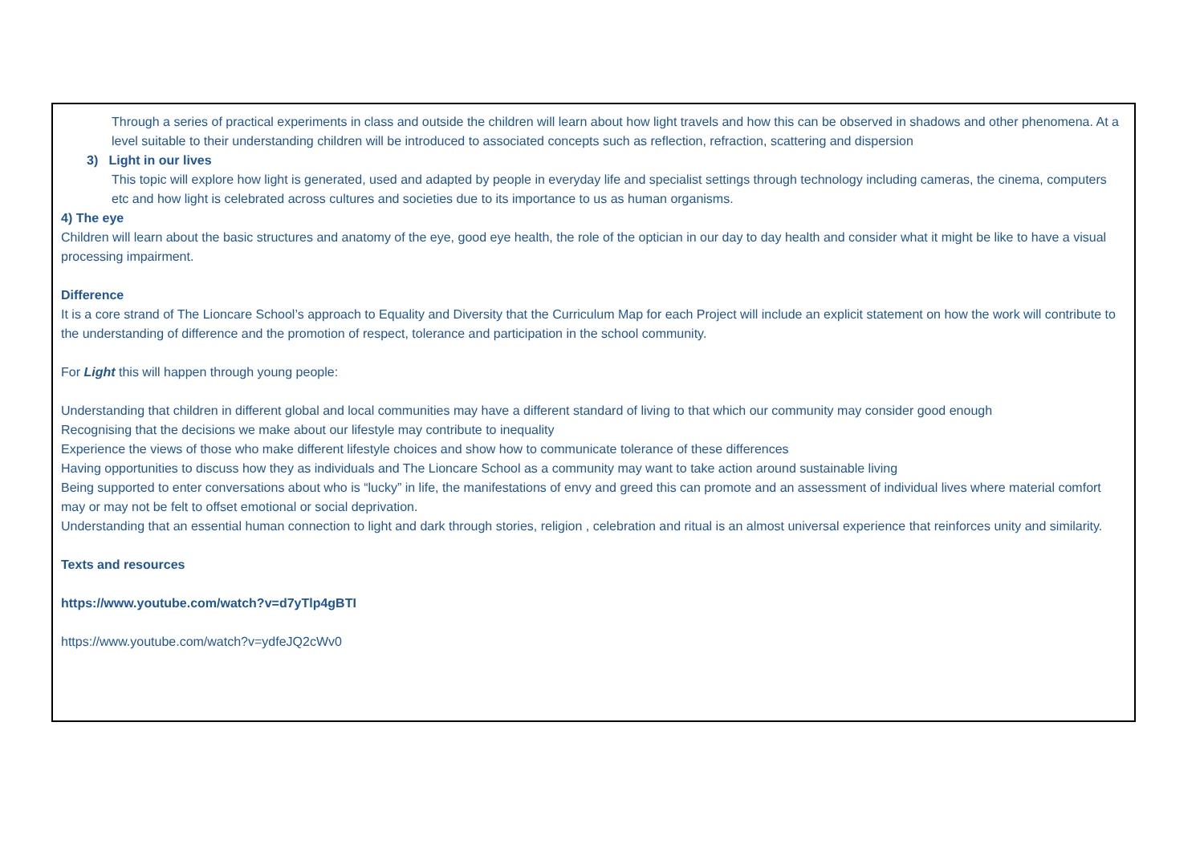Through a series of practical experiments in class and outside the children will learn about how light travels and how this can be observed in shadows and other phenomena. At a level suitable to their understanding children will be introduced to associated concepts such as reflection, refraction, scattering and dispersion
3) Light in our lives
This topic will explore how light is generated, used and adapted by people in everyday life and specialist settings through technology including cameras, the cinema, computers etc and how light is celebrated across cultures and societies due to its importance to us as human organisms.
4) The eye
Children will learn about the basic structures and anatomy of the eye, good eye health, the role of the optician in our day to day health and consider what it might be like to have a visual processing impairment.
Difference
It is a core strand of The Lioncare School’s approach to Equality and Diversity that the Curriculum Map for each Project will include an explicit statement on how the work will contribute to the understanding of difference and the promotion of respect, tolerance and participation in the school community.
For Light this will happen through young people:
Understanding that children in different global and local communities may have a different standard of living to that which our community may consider good enough
Recognising that the decisions we make about our lifestyle may contribute to inequality
Experience the views of those who make different lifestyle choices and show how to communicate tolerance of these differences
Having opportunities to discuss how they as individuals and The Lioncare School as a community may want to take action around sustainable living
Being supported to enter conversations about who is “lucky” in life, the manifestations of envy and greed this can promote and an assessment of individual lives where material comfort may or may not be felt to offset emotional or social deprivation.
Understanding that an essential human connection to light and dark through stories, religion , celebration and ritual is an almost universal experience that reinforces unity and similarity.
Texts and resources
https://www.youtube.com/watch?v=d7yTlp4gBTI
https://www.youtube.com/watch?v=ydfeJQ2cWv0